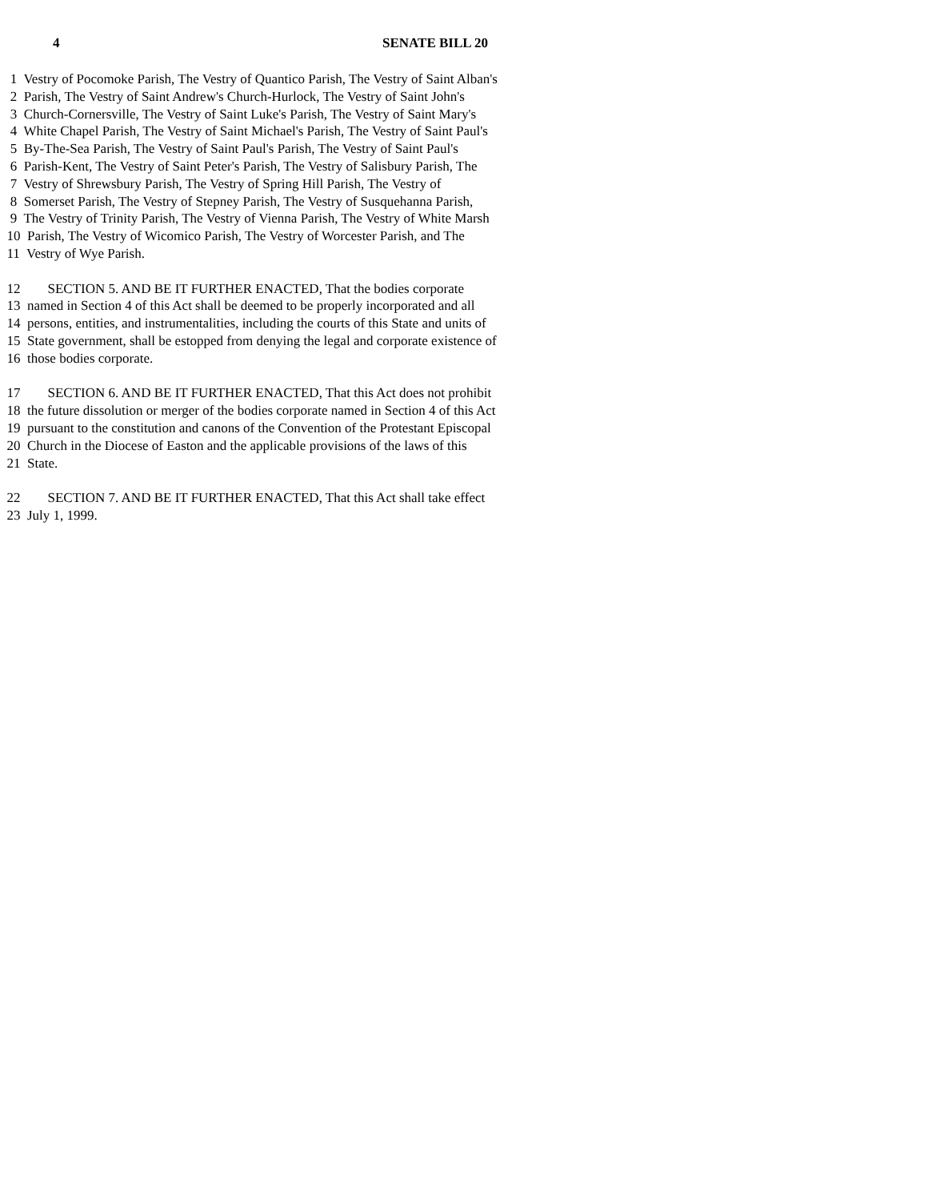4 SENATE BILL 20
1 Vestry of Pocomoke Parish, The Vestry of Quantico Parish, The Vestry of Saint Alban's
2 Parish, The Vestry of Saint Andrew's Church-Hurlock, The Vestry of Saint John's
3 Church-Cornersville, The Vestry of Saint Luke's Parish, The Vestry of Saint Mary's
4 White Chapel Parish, The Vestry of Saint Michael's Parish, The Vestry of Saint Paul's
5 By-The-Sea Parish, The Vestry of Saint Paul's Parish, The Vestry of Saint Paul's
6 Parish-Kent, The Vestry of Saint Peter's Parish, The Vestry of Salisbury Parish, The
7 Vestry of Shrewsbury Parish, The Vestry of Spring Hill Parish, The Vestry of
8 Somerset Parish, The Vestry of Stepney Parish, The Vestry of Susquehanna Parish,
9 The Vestry of Trinity Parish, The Vestry of Vienna Parish, The Vestry of White Marsh
10 Parish, The Vestry of Wicomico Parish, The Vestry of Worcester Parish, and The
11 Vestry of Wye Parish.
12 SECTION 5. AND BE IT FURTHER ENACTED, That the bodies corporate
13 named in Section 4 of this Act shall be deemed to be properly incorporated and all
14 persons, entities, and instrumentalities, including the courts of this State and units of
15 State government, shall be estopped from denying the legal and corporate existence of
16 those bodies corporate.
17 SECTION 6. AND BE IT FURTHER ENACTED, That this Act does not prohibit
18 the future dissolution or merger of the bodies corporate named in Section 4 of this Act
19 pursuant to the constitution and canons of the Convention of the Protestant Episcopal
20 Church in the Diocese of Easton and the applicable provisions of the laws of this
21 State.
22 SECTION 7. AND BE IT FURTHER ENACTED, That this Act shall take effect
23 July 1, 1999.